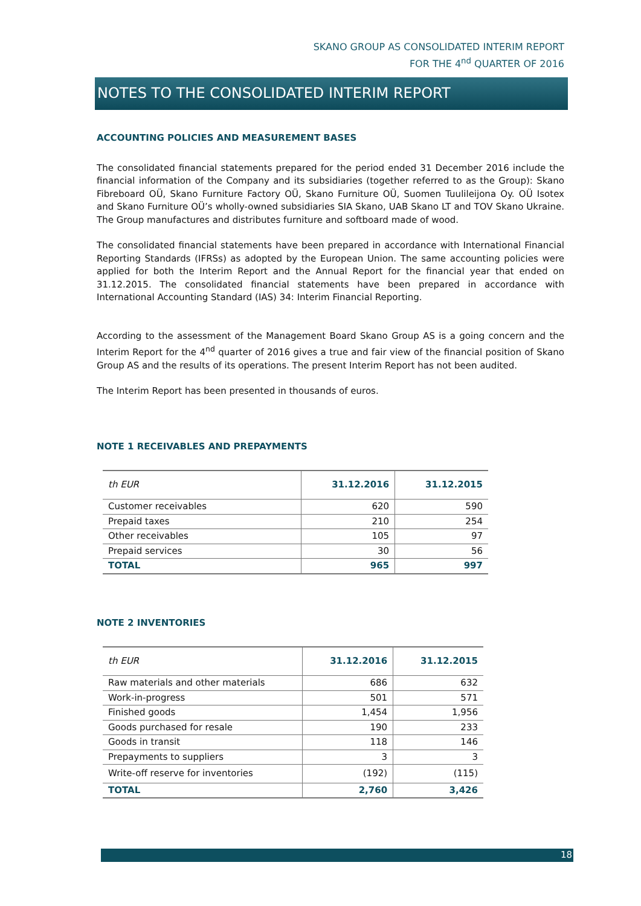SKANO GROUP AS CONSOLIDATED INTERIM REPORT
FOR THE 4<sup>nd</sup> QUARTER OF 2016
NOTES TO THE CONSOLIDATED INTERIM REPORT
ACCOUNTING POLICIES AND MEASUREMENT BASES
The consolidated financial statements prepared for the period ended 31 December 2016 include the financial information of the Company and its subsidiaries (together referred to as the Group): Skano Fibreboard OÜ, Skano Furniture Factory OÜ, Skano Furniture OÜ, Suomen Tuulileijona Oy. OÜ Isotex and Skano Furniture OÜ’s wholly-owned subsidiaries SIA Skano, UAB Skano LT and TOV Skano Ukraine. The Group manufactures and distributes furniture and softboard made of wood.
The consolidated financial statements have been prepared in accordance with International Financial Reporting Standards (IFRSs) as adopted by the European Union. The same accounting policies were applied for both the Interim Report and the Annual Report for the financial year that ended on 31.12.2015. The consolidated financial statements have been prepared in accordance with International Accounting Standard (IAS) 34: Interim Financial Reporting.
According to the assessment of the Management Board Skano Group AS is a going concern and the Interim Report for the 4<sup>nd</sup> quarter of 2016 gives a true and fair view of the financial position of Skano Group AS and the results of its operations. The present Interim Report has not been audited.
The Interim Report has been presented in thousands of euros.
NOTE 1 RECEIVABLES AND PREPAYMENTS
| th EUR | 31.12.2016 | 31.12.2015 |
| --- | --- | --- |
| Customer receivables | 620 | 590 |
| Prepaid taxes | 210 | 254 |
| Other receivables | 105 | 97 |
| Prepaid services | 30 | 56 |
| TOTAL | 965 | 997 |
NOTE 2 INVENTORIES
| th EUR | 31.12.2016 | 31.12.2015 |
| --- | --- | --- |
| Raw materials and other materials | 686 | 632 |
| Work-in-progress | 501 | 571 |
| Finished goods | 1,454 | 1,956 |
| Goods purchased for resale | 190 | 233 |
| Goods in transit | 118 | 146 |
| Prepayments to suppliers | 3 | 3 |
| Write-off reserve for inventories | (192) | (115) |
| TOTAL | 2,760 | 3,426 |
18